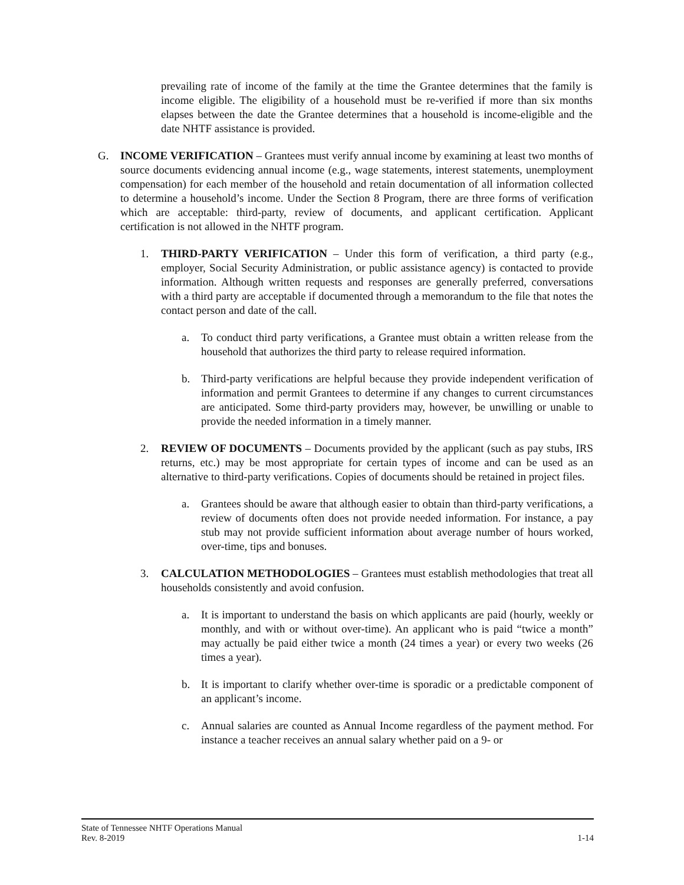prevailing rate of income of the family at the time the Grantee determines that the family is income eligible. The eligibility of a household must be re-verified if more than six months elapses between the date the Grantee determines that a household is income-eligible and the date NHTF assistance is provided.
G. INCOME VERIFICATION – Grantees must verify annual income by examining at least two months of source documents evidencing annual income (e.g., wage statements, interest statements, unemployment compensation) for each member of the household and retain documentation of all information collected to determine a household’s income. Under the Section 8 Program, there are three forms of verification which are acceptable: third-party, review of documents, and applicant certification. Applicant certification is not allowed in the NHTF program.
1. THIRD-PARTY VERIFICATION – Under this form of verification, a third party (e.g., employer, Social Security Administration, or public assistance agency) is contacted to provide information. Although written requests and responses are generally preferred, conversations with a third party are acceptable if documented through a memorandum to the file that notes the contact person and date of the call.
a. To conduct third party verifications, a Grantee must obtain a written release from the household that authorizes the third party to release required information.
b. Third-party verifications are helpful because they provide independent verification of information and permit Grantees to determine if any changes to current circumstances are anticipated. Some third-party providers may, however, be unwilling or unable to provide the needed information in a timely manner.
2. REVIEW OF DOCUMENTS – Documents provided by the applicant (such as pay stubs, IRS returns, etc.) may be most appropriate for certain types of income and can be used as an alternative to third-party verifications. Copies of documents should be retained in project files.
a. Grantees should be aware that although easier to obtain than third-party verifications, a review of documents often does not provide needed information. For instance, a pay stub may not provide sufficient information about average number of hours worked, over-time, tips and bonuses.
3. CALCULATION METHODOLOGIES – Grantees must establish methodologies that treat all households consistently and avoid confusion.
a. It is important to understand the basis on which applicants are paid (hourly, weekly or monthly, and with or without over-time). An applicant who is paid “twice a month” may actually be paid either twice a month (24 times a year) or every two weeks (26 times a year).
b. It is important to clarify whether over-time is sporadic or a predictable component of an applicant’s income.
c. Annual salaries are counted as Annual Income regardless of the payment method. For instance a teacher receives an annual salary whether paid on a 9- or
State of Tennessee NHTF Operations Manual
Rev. 8-2019 1-14